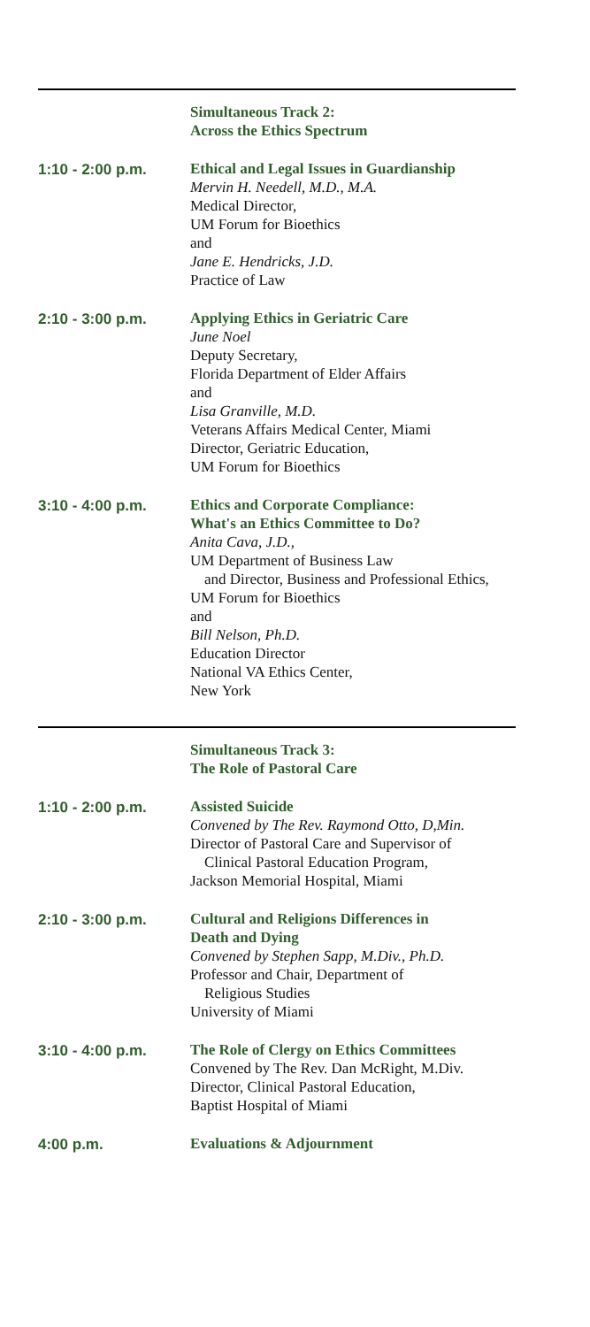Simultaneous Track 2:
Across the Ethics Spectrum
1:10 - 2:00 p.m.
Ethical and Legal Issues in Guardianship
Mervin H. Needell, M.D., M.A.
Medical Director,
UM Forum for Bioethics
and
Jane E. Hendricks, J.D.
Practice of Law
2:10 - 3:00 p.m.
Applying Ethics in Geriatric Care
June Noel
Deputy Secretary,
Florida Department of Elder Affairs
and
Lisa Granville, M.D.
Veterans Affairs Medical Center, Miami
Director, Geriatric Education,
UM Forum for Bioethics
3:10 - 4:00 p.m.
Ethics and Corporate Compliance:
What's an Ethics Committee to Do?
Anita Cava, J.D.,
UM Department of Business Law
and Director, Business and Professional Ethics,
UM Forum for Bioethics
and
Bill Nelson, Ph.D.
Education Director
National VA Ethics Center,
New York
Simultaneous Track 3:
The Role of Pastoral Care
1:10 - 2:00 p.m.
Assisted Suicide
Convened by The Rev. Raymond Otto, D,Min.
Director of Pastoral Care and Supervisor of
Clinical Pastoral Education Program,
Jackson Memorial Hospital, Miami
2:10 - 3:00 p.m.
Cultural and Religions Differences in
Death and Dying
Convened by Stephen Sapp, M.Div., Ph.D.
Professor and Chair, Department of
Religious Studies
University of Miami
3:10 - 4:00 p.m.
The Role of Clergy on Ethics Committees
Convened by The Rev. Dan McRight, M.Div.
Director, Clinical Pastoral Education,
Baptist Hospital of Miami
4:00 p.m.
Evaluations & Adjournment